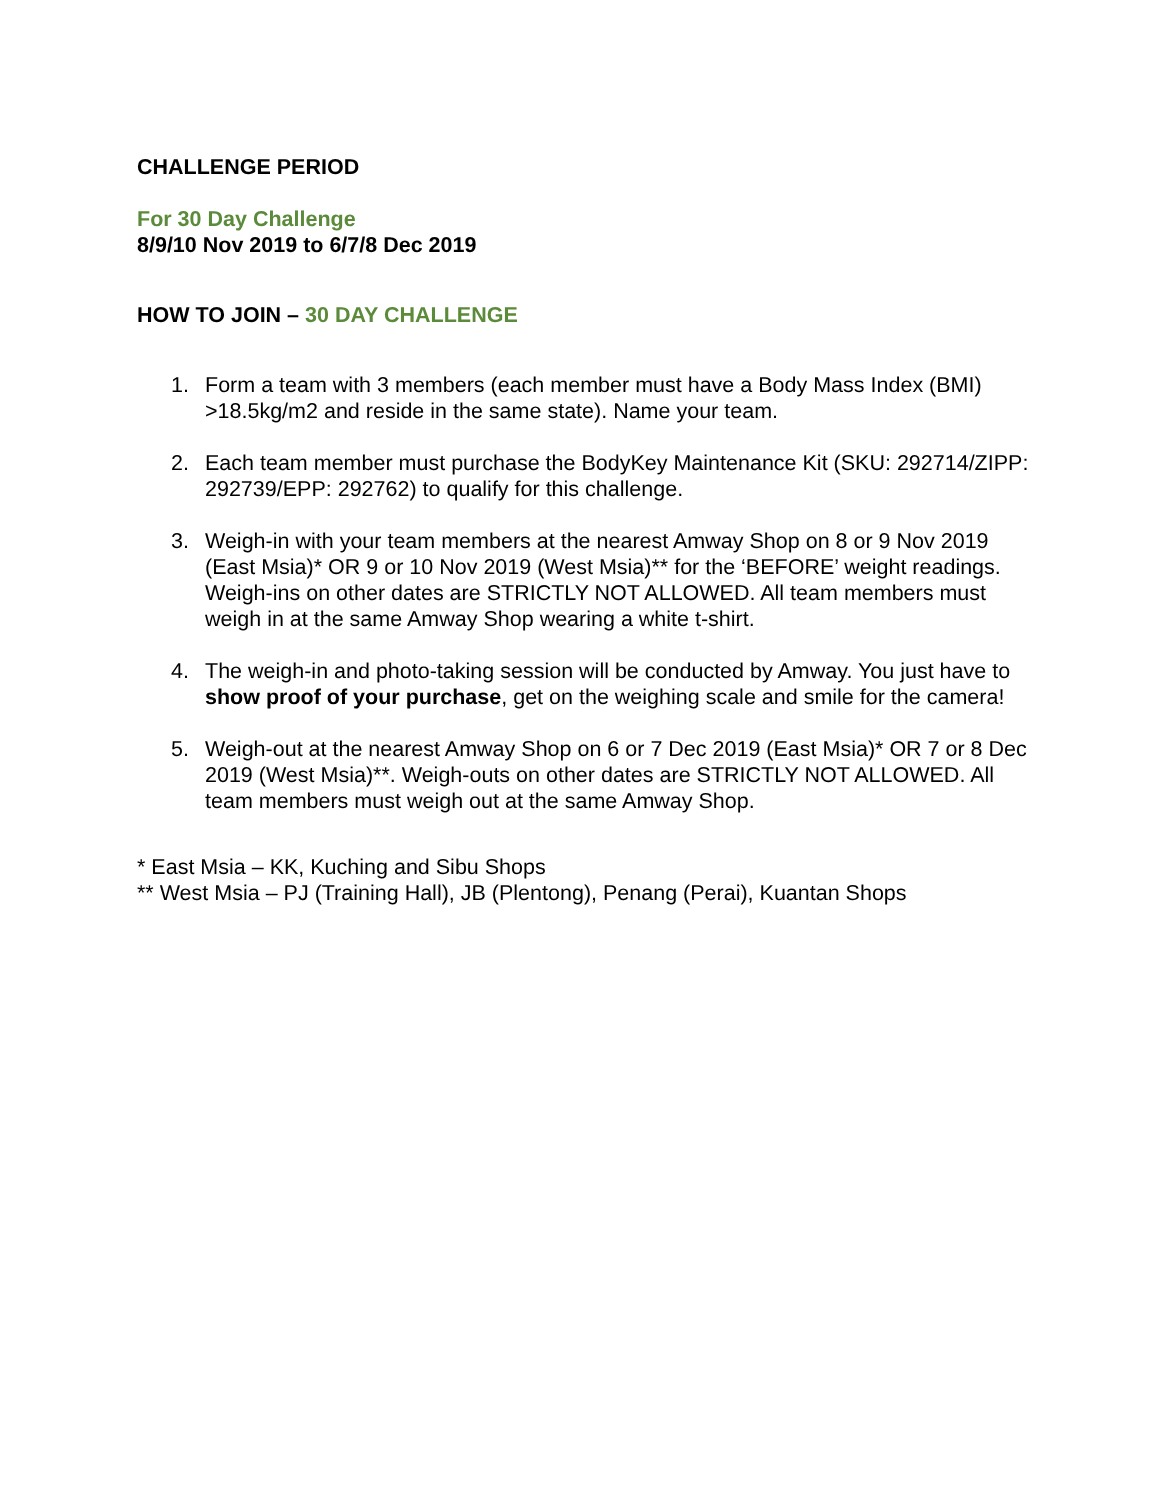CHALLENGE PERIOD
For 30 Day Challenge
8/9/10 Nov 2019 to 6/7/8 Dec 2019
HOW TO JOIN – 30 DAY CHALLENGE
1. Form a team with 3 members (each member must have a Body Mass Index (BMI) >18.5kg/m2 and reside in the same state). Name your team.
2. Each team member must purchase the BodyKey Maintenance Kit (SKU: 292714/ZIPP: 292739/EPP: 292762) to qualify for this challenge.
3. Weigh-in with your team members at the nearest Amway Shop on 8 or 9 Nov 2019 (East Msia)* OR 9 or 10 Nov 2019 (West Msia)** for the ‘BEFORE’ weight readings. Weigh-ins on other dates are STRICTLY NOT ALLOWED. All team members must weigh in at the same Amway Shop wearing a white t-shirt.
4. The weigh-in and photo-taking session will be conducted by Amway. You just have to show proof of your purchase, get on the weighing scale and smile for the camera!
5. Weigh-out at the nearest Amway Shop on 6 or 7 Dec 2019 (East Msia)* OR 7 or 8 Dec 2019 (West Msia)**. Weigh-outs on other dates are STRICTLY NOT ALLOWED. All team members must weigh out at the same Amway Shop.
* East Msia – KK, Kuching and Sibu Shops
** West Msia – PJ (Training Hall), JB (Plentong), Penang (Perai), Kuantan Shops